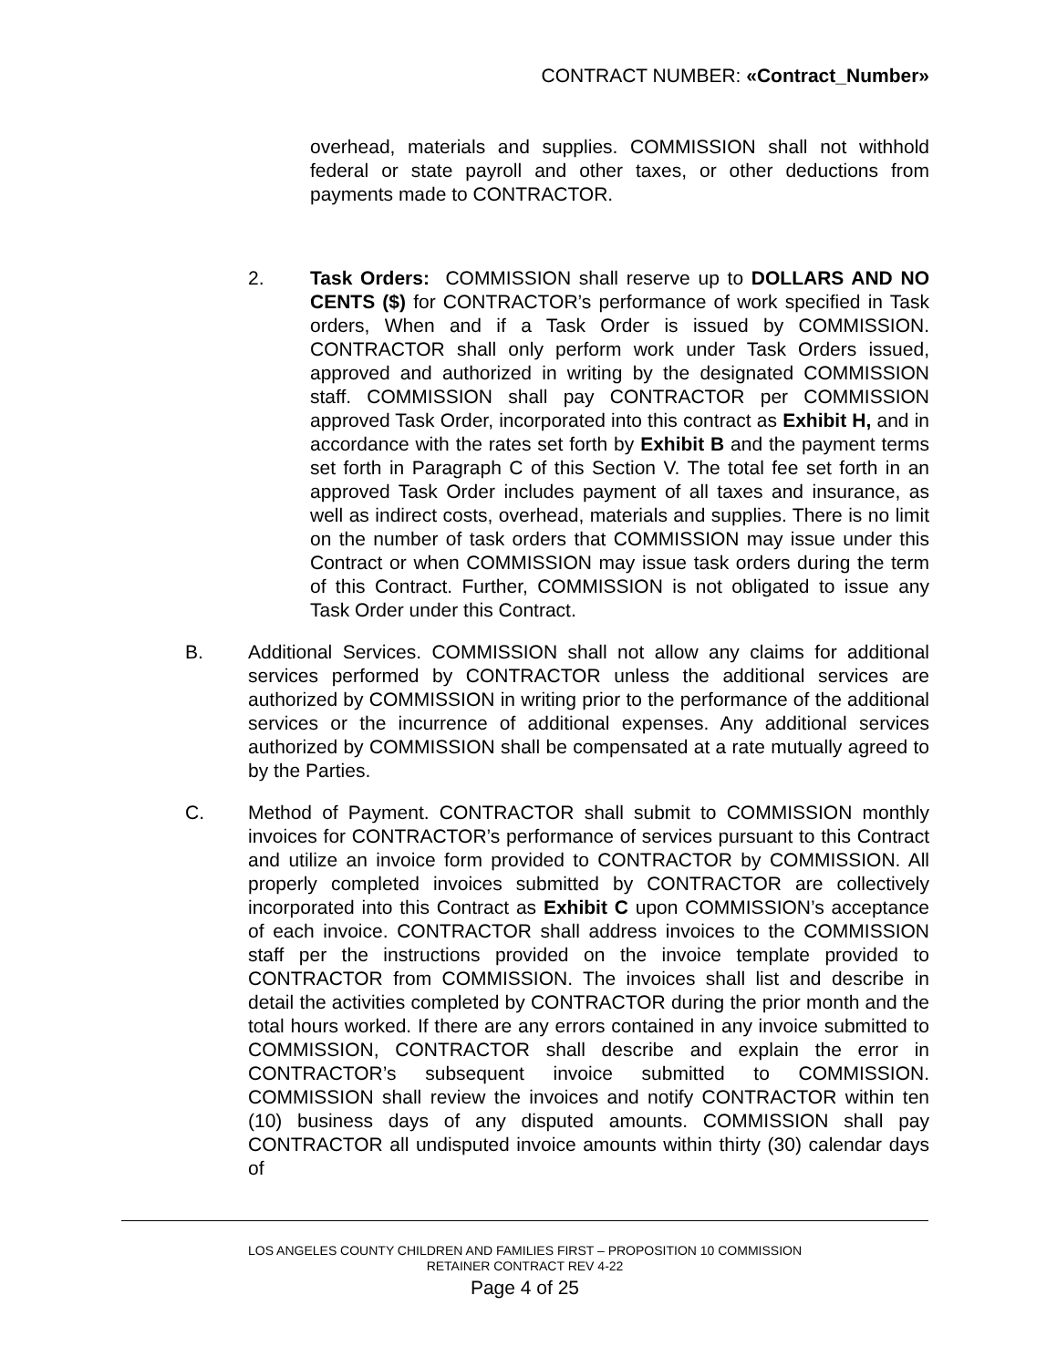CONTRACT NUMBER: «Contract_Number»
overhead, materials and supplies. COMMISSION shall not withhold federal or state payroll and other taxes, or other deductions from payments made to CONTRACTOR.
2. Task Orders: COMMISSION shall reserve up to DOLLARS AND NO CENTS ($) for CONTRACTOR’s performance of work specified in Task orders, When and if a Task Order is issued by COMMISSION. CONTRACTOR shall only perform work under Task Orders issued, approved and authorized in writing by the designated COMMISSION staff. COMMISSION shall pay CONTRACTOR per COMMISSION approved Task Order, incorporated into this contract as Exhibit H, and in accordance with the rates set forth by Exhibit B and the payment terms set forth in Paragraph C of this Section V. The total fee set forth in an approved Task Order includes payment of all taxes and insurance, as well as indirect costs, overhead, materials and supplies. There is no limit on the number of task orders that COMMISSION may issue under this Contract or when COMMISSION may issue task orders during the term of this Contract. Further, COMMISSION is not obligated to issue any Task Order under this Contract.
B. Additional Services. COMMISSION shall not allow any claims for additional services performed by CONTRACTOR unless the additional services are authorized by COMMISSION in writing prior to the performance of the additional services or the incurrence of additional expenses. Any additional services authorized by COMMISSION shall be compensated at a rate mutually agreed to by the Parties.
C. Method of Payment. CONTRACTOR shall submit to COMMISSION monthly invoices for CONTRACTOR’s performance of services pursuant to this Contract and utilize an invoice form provided to CONTRACTOR by COMMISSION. All properly completed invoices submitted by CONTRACTOR are collectively incorporated into this Contract as Exhibit C upon COMMISSION’s acceptance of each invoice. CONTRACTOR shall address invoices to the COMMISSION staff per the instructions provided on the invoice template provided to CONTRACTOR from COMMISSION. The invoices shall list and describe in detail the activities completed by CONTRACTOR during the prior month and the total hours worked. If there are any errors contained in any invoice submitted to COMMISSION, CONTRACTOR shall describe and explain the error in CONTRACTOR’s subsequent invoice submitted to COMMISSION. COMMISSION shall review the invoices and notify CONTRACTOR within ten (10) business days of any disputed amounts. COMMISSION shall pay CONTRACTOR all undisputed invoice amounts within thirty (30) calendar days of
LOS ANGELES COUNTY CHILDREN AND FAMILIES FIRST – PROPOSITION 10 COMMISSION
RETAINER CONTRACT REV 4-22
Page 4 of 25